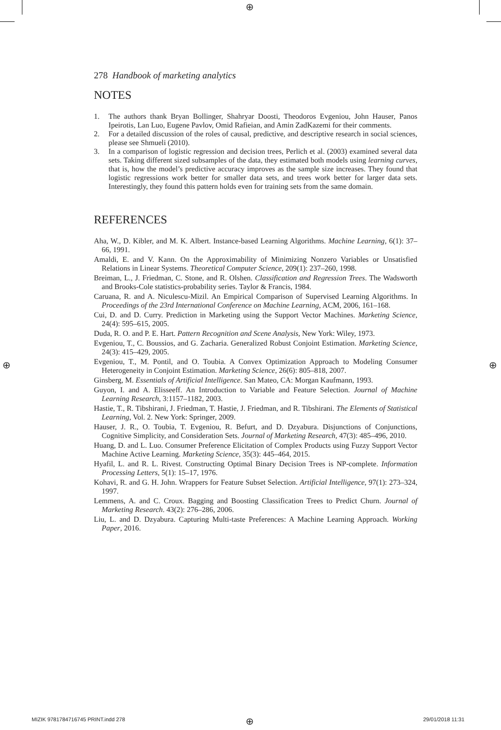⊕
⊕ ⊕
278 Handbook of marketing analytics
NOTES
1. The authors thank Bryan Bollinger, Shahryar Doosti, Theodoros Evgeniou, John Hauser, Panos Ipeirotis, Lan Luo, Eugene Pavlov, Omid Rafieian, and Amin ZadKazemi for their comments.
2. For a detailed discussion of the roles of causal, predictive, and descriptive research in social sciences, please see Shmueli (2010).
3. In a comparison of logistic regression and decision trees, Perlich et al. (2003) examined several data sets. Taking different sized subsamples of the data, they estimated both models using learning curves, that is, how the model’s predictive accuracy improves as the sample size increases. They found that logistic regressions work better for smaller data sets, and trees work better for larger data sets. Interestingly, they found this pattern holds even for training sets from the same domain.
REFERENCES
Aha, W., D. Kibler, and M. K. Albert. Instance-based Learning Algorithms. Machine Learning, 6(1): 37–66, 1991.
Amaldi, E. and V. Kann. On the Approximability of Minimizing Nonzero Variables or Unsatisfied Relations in Linear Systems. Theoretical Computer Science, 209(1): 237–260, 1998.
Breiman, L., J. Friedman, C. Stone, and R. Olshen. Classification and Regression Trees. The Wadsworth and Brooks-Cole statistics-probability series. Taylor & Francis, 1984.
Caruana, R. and A. Niculescu-Mizil. An Empirical Comparison of Supervised Learning Algorithms. In Proceedings of the 23rd International Conference on Machine Learning, ACM, 2006, 161–168.
Cui, D. and D. Curry. Prediction in Marketing using the Support Vector Machines. Marketing Science, 24(4): 595–615, 2005.
Duda, R. O. and P. E. Hart. Pattern Recognition and Scene Analysis, New York: Wiley, 1973.
Evgeniou, T., C. Boussios, and G. Zacharia. Generalized Robust Conjoint Estimation. Marketing Science, 24(3): 415–429, 2005.
Evgeniou, T., M. Pontil, and O. Toubia. A Convex Optimization Approach to Modeling Consumer Heterogeneity in Conjoint Estimation. Marketing Science, 26(6): 805–818, 2007.
Ginsberg, M. Essentials of Artificial Intelligence. San Mateo, CA: Morgan Kaufmann, 1993.
Guyon, I. and A. Elisseeff. An Introduction to Variable and Feature Selection. Journal of Machine Learning Research, 3:1157–1182, 2003.
Hastie, T., R. Tibshirani, J. Friedman, T. Hastie, J. Friedman, and R. Tibshirani. The Elements of Statistical Learning, Vol. 2. New York: Springer, 2009.
Hauser, J. R., O. Toubia, T. Evgeniou, R. Befurt, and D. Dzyabura. Disjunctions of Conjunctions, Cognitive Simplicity, and Consideration Sets. Journal of Marketing Research, 47(3): 485–496, 2010.
Huang, D. and L. Luo. Consumer Preference Elicitation of Complex Products using Fuzzy Support Vector Machine Active Learning. Marketing Science, 35(3): 445–464, 2015.
Hyafil, L. and R. L. Rivest. Constructing Optimal Binary Decision Trees is NP-complete. Information Processing Letters, 5(1): 15–17, 1976.
Kohavi, R. and G. H. John. Wrappers for Feature Subset Selection. Artificial Intelligence, 97(1): 273–324, 1997.
Lemmens, A. and C. Croux. Bagging and Boosting Classification Trees to Predict Churn. Journal of Marketing Research. 43(2): 276–286, 2006.
Liu, L. and D. Dzyabura. Capturing Multi-taste Preferences: A Machine Learning Approach. Working Paper, 2016.
MIZIK 9781784716745 PRINT.indd 278
⊕ 29/01/2018 11:31